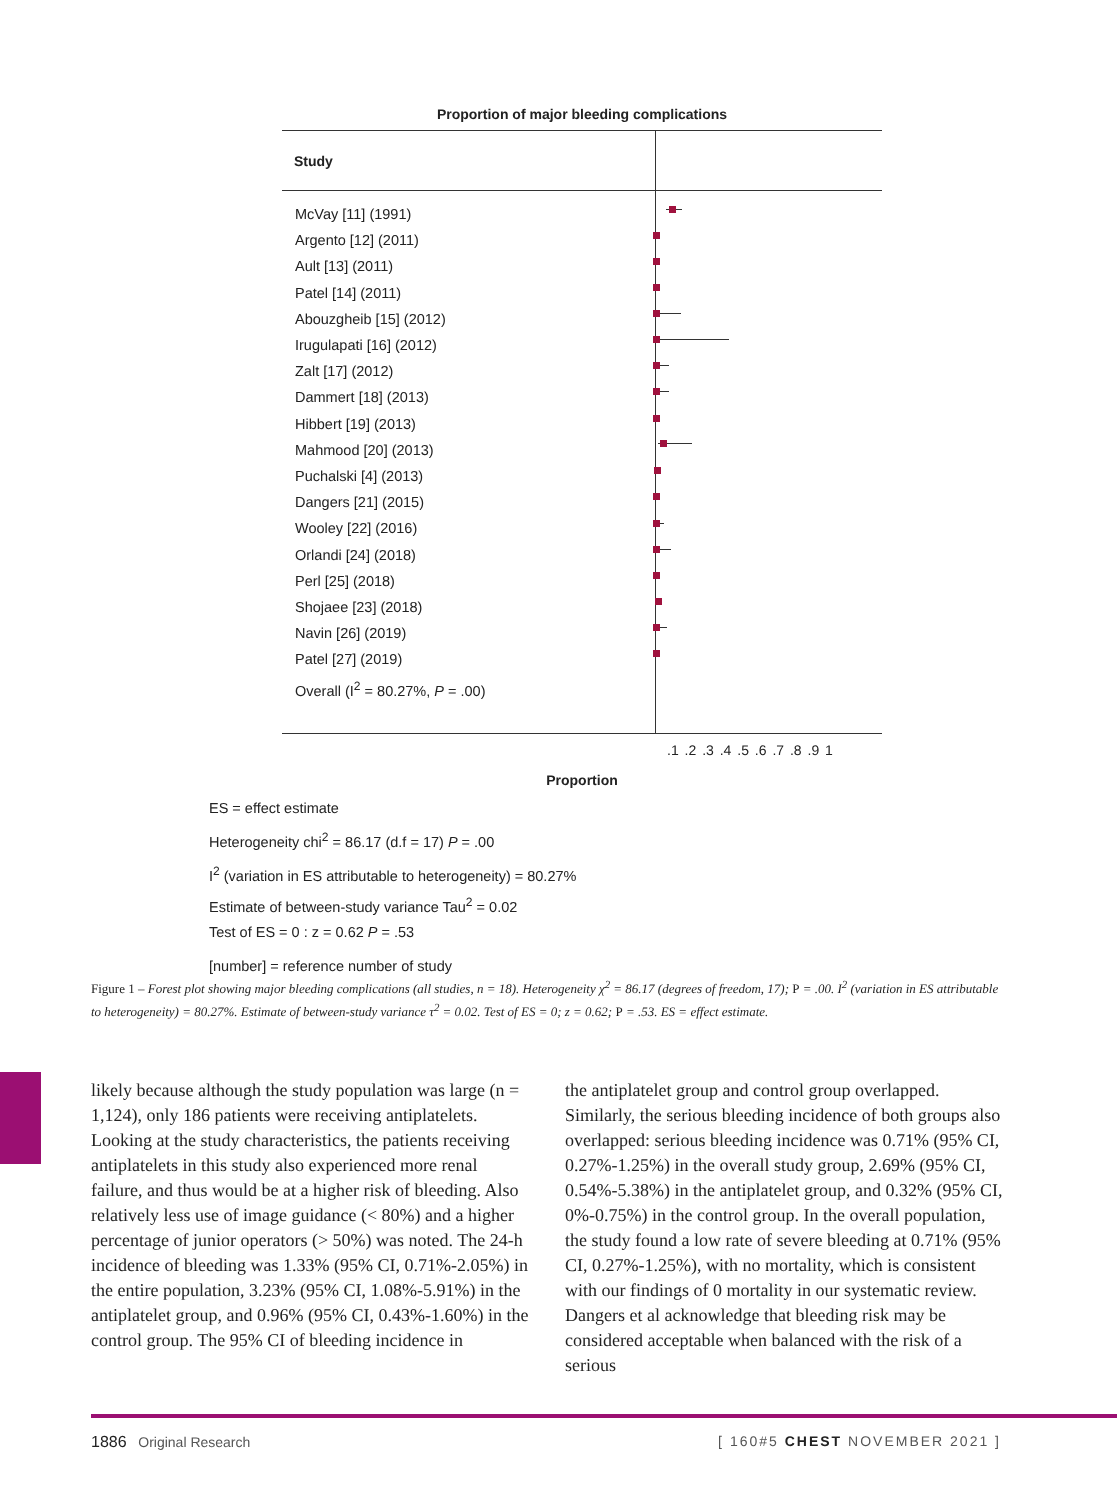Proportion of major bleeding complications
Study
McVay [11] (1991)
Argento [12] (2011)
Ault [13] (2011)
Patel [14] (2011)
Abouzgheib [15] (2012)
Irugulapati [16] (2012)
Zalt [17] (2012)
Dammert [18] (2013)
Hibbert [19] (2013)
Mahmood [20] (2013)
Puchalski [4] (2013)
Dangers [21] (2015)
Wooley [22] (2016)
Orlandi [24] (2018)
Perl [25] (2018)
Shojaee [23] (2018)
Navin [26] (2019)
Patel [27] (2019)
Overall (I<sup>2</sup> = 80.27%, P = .00)
.1 .2 .3 .4 .5 .6 .7 .8 .9 1
Proportion
ES = effect estimate
Heterogeneity chi<sup>2</sup> = 86.17 (d.f = 17) P = .00
I<sup>2</sup> (variation in ES attributable to heterogeneity) = 80.27%
Estimate of between-study variance Tau<sup>2</sup> = 0.02
Test of ES = 0 : z = 0.62 P = .53
[number] = reference number of study
Figure 1 – Forest plot showing major bleeding complications (all studies, n = 18). Heterogeneity χ<sup>2</sup> = 86.17 (degrees of freedom, 17); P = .00. I<sup>2</sup> (variation in ES attributable to heterogeneity) = 80.27%. Estimate of between-study variance τ<sup>2</sup> = 0.02. Test of ES = 0; z = 0.62; P = .53. ES = effect estimate.
likely because although the study population was large (n = 1,124), only 186 patients were receiving antiplatelets. Looking at the study characteristics, the patients receiving antiplatelets in this study also experienced more renal failure, and thus would be at a higher risk of bleeding. Also relatively less use of image guidance (< 80%) and a higher percentage of junior operators (> 50%) was noted. The 24-h incidence of bleeding was 1.33% (95% CI, 0.71%-2.05%) in the entire population, 3.23% (95% CI, 1.08%-5.91%) in the antiplatelet group, and 0.96% (95% CI, 0.43%-1.60%) in the control group. The 95% CI of bleeding incidence in
the antiplatelet group and control group overlapped. Similarly, the serious bleeding incidence of both groups also overlapped: serious bleeding incidence was 0.71% (95% CI, 0.27%-1.25%) in the overall study group, 2.69% (95% CI, 0.54%-5.38%) in the antiplatelet group, and 0.32% (95% CI, 0%-0.75%) in the control group. In the overall population, the study found a low rate of severe bleeding at 0.71% (95% CI, 0.27%-1.25%), with no mortality, which is consistent with our findings of 0 mortality in our systematic review. Dangers et al acknowledge that bleeding risk may be considered acceptable when balanced with the risk of a serious
1886 Original Research [ 160#5 CHEST NOVEMBER 2021 ]